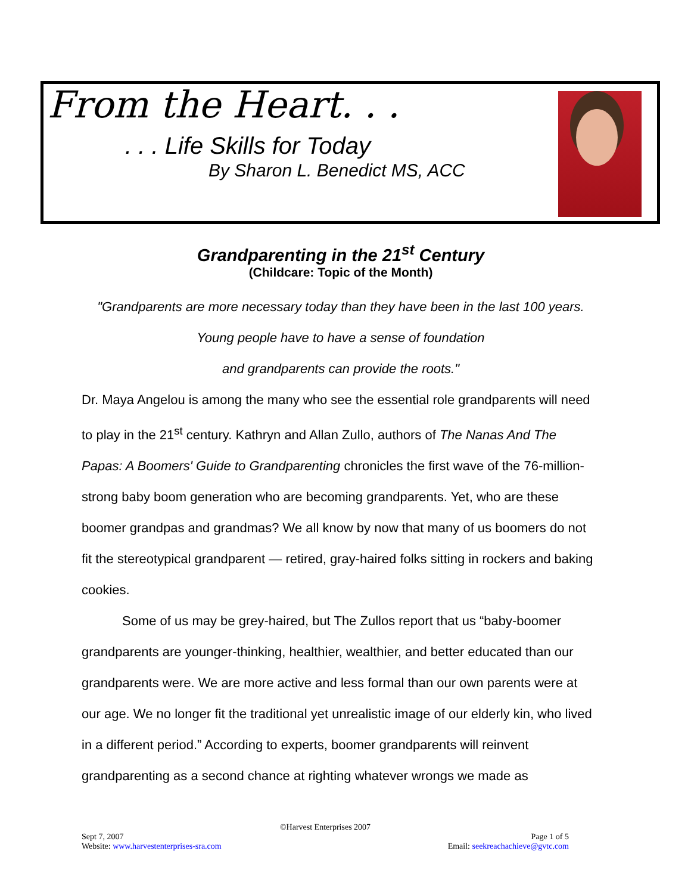From the Heart. . .
. . . Life Skills for Today
By Sharon L. Benedict MS, ACC
Grandparenting in the 21<sup>st</sup> Century
(Childcare: Topic of the Month)
"Grandparents are more necessary today than they have been in the last 100 years.
Young people have to have a sense of foundation
and grandparents can provide the roots."
Dr. Maya Angelou is among the many who see the essential role grandparents will need to play in the 21<sup>st</sup> century. Kathryn and Allan Zullo, authors of The Nanas And The Papas: A Boomers' Guide to Grandparenting chronicles the first wave of the 76-million-strong baby boom generation who are becoming grandparents. Yet, who are these boomer grandpas and grandmas? We all know by now that many of us boomers do not fit the stereotypical grandparent — retired, gray-haired folks sitting in rockers and baking cookies.
Some of us may be grey-haired, but The Zullos report that us “baby-boomer grandparents are younger-thinking, healthier, wealthier, and better educated than our grandparents were. We are more active and less formal than our own parents were at our age. We no longer fit the traditional yet unrealistic image of our elderly kin, who lived in a different period.” According to experts, boomer grandparents will reinvent grandparenting as a second chance at righting whatever wrongs we made as
©Harvest Enterprises 2007
Page 1 of 5
Email: seekreachachieve@gvtc.com
Sept 7, 2007
Website: www.harvestenterprises-sra.com